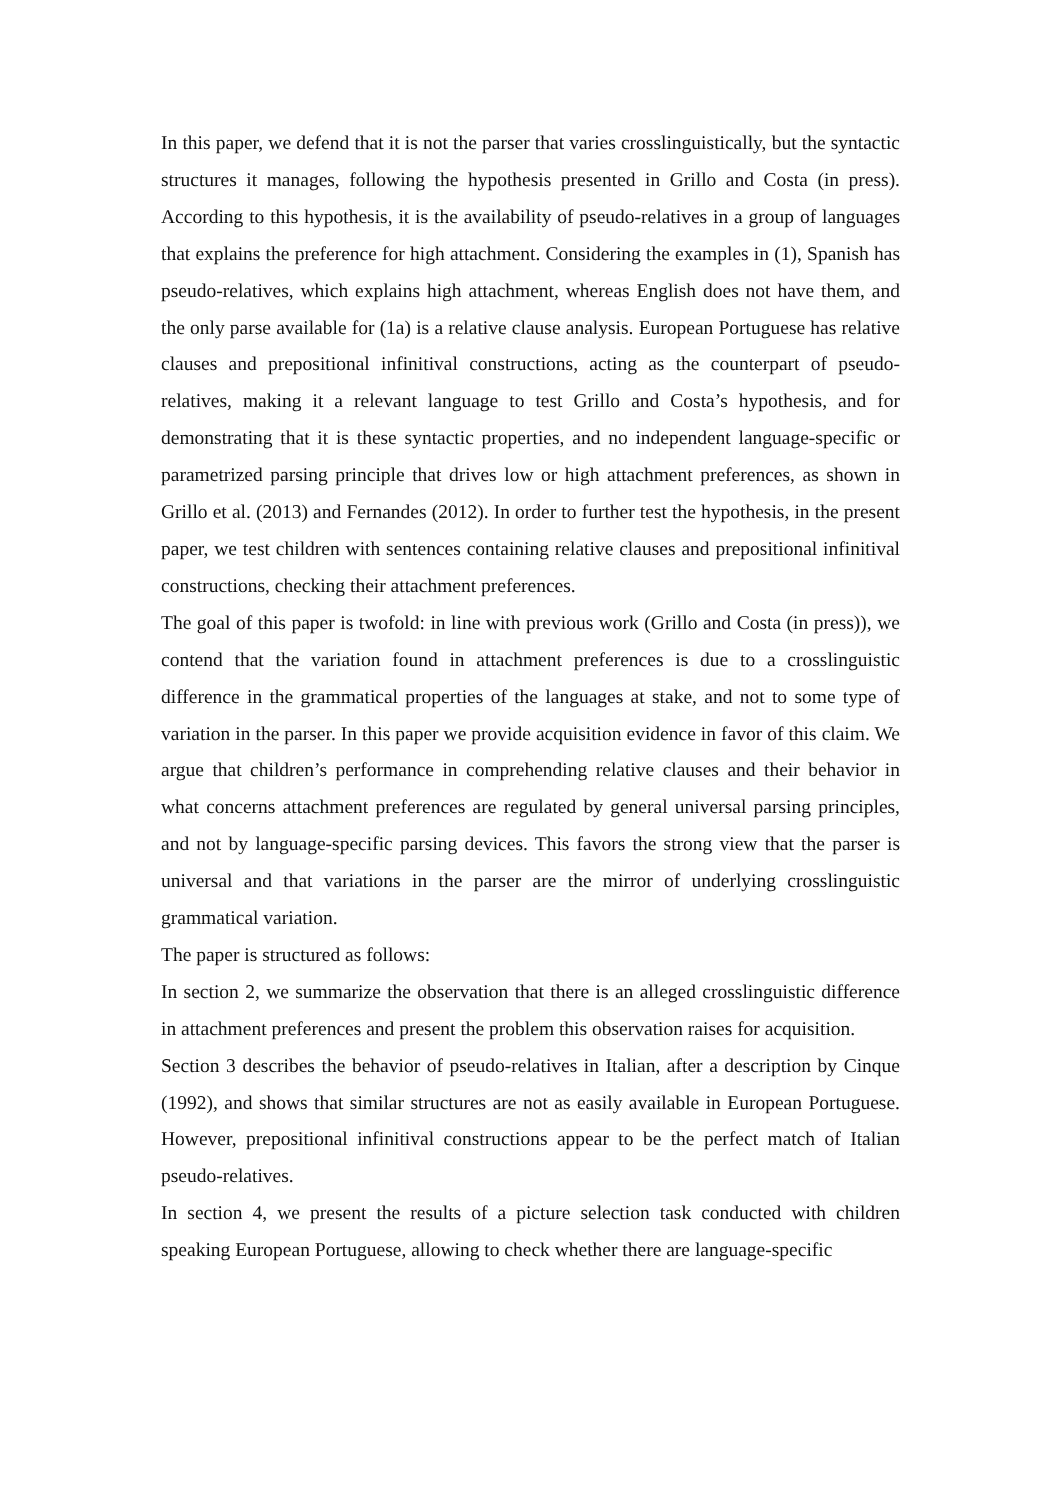In this paper, we defend that it is not the parser that varies crosslinguistically, but the syntactic structures it manages, following the hypothesis presented in Grillo and Costa (in press). According to this hypothesis, it is the availability of pseudo-relatives in a group of languages that explains the preference for high attachment. Considering the examples in (1), Spanish has pseudo-relatives, which explains high attachment, whereas English does not have them, and the only parse available for (1a) is a relative clause analysis. European Portuguese has relative clauses and prepositional infinitival constructions, acting as the counterpart of pseudo-relatives, making it a relevant language to test Grillo and Costa’s hypothesis, and for demonstrating that it is these syntactic properties, and no independent language-specific or parametrized parsing principle that drives low or high attachment preferences, as shown in Grillo et al. (2013) and Fernandes (2012). In order to further test the hypothesis, in the present paper, we test children with sentences containing relative clauses and prepositional infinitival constructions, checking their attachment preferences.
The goal of this paper is twofold: in line with previous work (Grillo and Costa (in press)), we contend that the variation found in attachment preferences is due to a crosslinguistic difference in the grammatical properties of the languages at stake, and not to some type of variation in the parser. In this paper we provide acquisition evidence in favor of this claim. We argue that children’s performance in comprehending relative clauses and their behavior in what concerns attachment preferences are regulated by general universal parsing principles, and not by language-specific parsing devices. This favors the strong view that the parser is universal and that variations in the parser are the mirror of underlying crosslinguistic grammatical variation.
The paper is structured as follows:
In section 2, we summarize the observation that there is an alleged crosslinguistic difference in attachment preferences and present the problem this observation raises for acquisition.
Section 3 describes the behavior of pseudo-relatives in Italian, after a description by Cinque (1992), and shows that similar structures are not as easily available in European Portuguese. However, prepositional infinitival constructions appear to be the perfect match of Italian pseudo-relatives.
In section 4, we present the results of a picture selection task conducted with children speaking European Portuguese, allowing to check whether there are language-specific